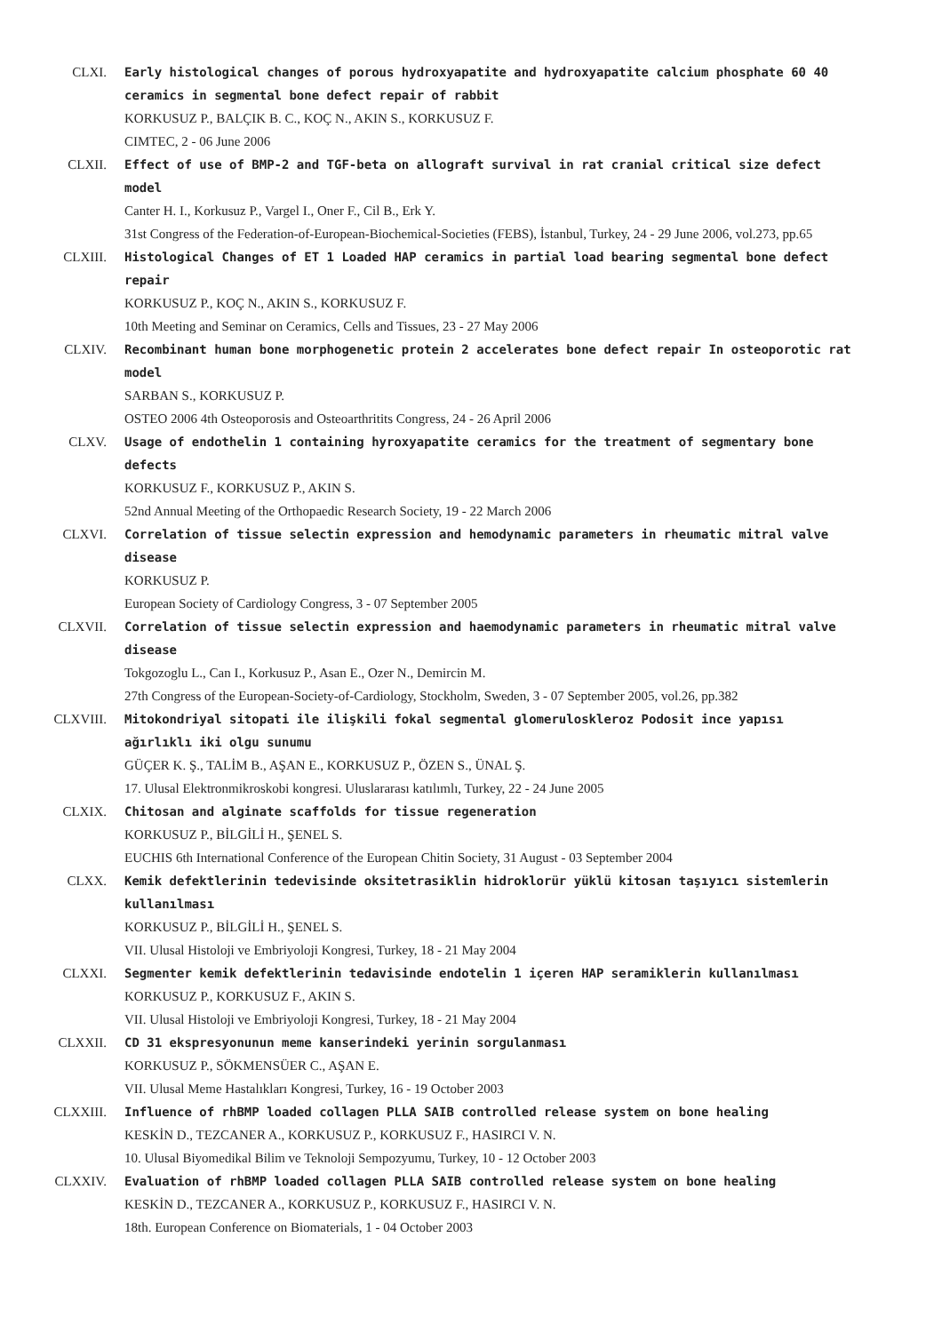CLXI. Early histological changes of porous hydroxyapatite and hydroxyapatite calcium phosphate 60 40 ceramics in segmental bone defect repair of rabbit
KORKUSUZ P., BALÇIK B. C., KOÇ N., AKIN S., KORKUSUZ F.
CIMTEC, 2 - 06 June 2006
CLXII. Effect of use of BMP-2 and TGF-beta on allograft survival in rat cranial critical size defect model
Canter H. I., Korkusuz P., Vargel I., Oner F., Cil B., Erk Y.
31st Congress of the Federation-of-European-Biochemical-Societies (FEBS), İstanbul, Turkey, 24 - 29 June 2006, vol.273, pp.65
CLXIII. Histological Changes of ET 1 Loaded HAP ceramics in partial load bearing segmental bone defect repair
KORKUSUZ P., KOÇ N., AKIN S., KORKUSUZ F.
10th Meeting and Seminar on Ceramics, Cells and Tissues, 23 - 27 May 2006
CLXIV. Recombinant human bone morphogenetic protein 2 accelerates bone defect repair In osteoporotic rat model
SARBAN S., KORKUSUZ P.
OSTEO 2006 4th Osteoporosis and Osteoarthritits Congress, 24 - 26 April 2006
CLXV. Usage of endothelin 1 containing hyroxyapatite ceramics for the treatment of segmentary bone defects
KORKUSUZ F., KORKUSUZ P., AKIN S.
52nd Annual Meeting of the Orthopaedic Research Society, 19 - 22 March 2006
CLXVI. Correlation of tissue selectin expression and hemodynamic parameters in rheumatic mitral valve disease
KORKUSUZ P.
European Society of Cardiology Congress, 3 - 07 September 2005
CLXVII. Correlation of tissue selectin expression and haemodynamic parameters in rheumatic mitral valve disease
Tokgozoglu L., Can I., Korkusuz P., Asan E., Ozer N., Demircin M.
27th Congress of the European-Society-of-Cardiology, Stockholm, Sweden, 3 - 07 September 2005, vol.26, pp.382
CLXVIII. Mitokondriyal sitopati ile ilişkili fokal segmental glomeruloskleroz Podosit ince yapısı ağırlıklı iki olgu sunumu
GÜÇER K. Ş., TALİM B., AŞAN E., KORKUSUZ P., ÖZEN S., ÜNAL Ş.
17. Ulusal Elektronmikroskobi kongresi. Uluslararası katılımlı, Turkey, 22 - 24 June 2005
CLXIX. Chitosan and alginate scaffolds for tissue regeneration
KORKUSUZ P., BİLGİLİ H., ŞENEL S.
EUCHIS 6th International Conference of the European Chitin Society, 31 August - 03 September 2004
CLXX. Kemik defektlerinin tedevisinde oksitetrasiklin hidroklorür yüklü kitosan taşıyıcı sistemlerin kullanılması
KORKUSUZ P., BİLGİLİ H., ŞENEL S.
VII. Ulusal Histoloji ve Embriyoloji Kongresi, Turkey, 18 - 21 May 2004
CLXXI. Segmenter kemik defektlerinin tedavisinde endotelin 1 içeren HAP seramiklerin kullanılması
KORKUSUZ P., KORKUSUZ F., AKIN S.
VII. Ulusal Histoloji ve Embriyoloji Kongresi, Turkey, 18 - 21 May 2004
CLXXII. CD 31 ekspresyonunun meme kanserindeki yerinin sorgulanması
KORKUSUZ P., SÖKMENSÜER C., AŞAN E.
VII. Ulusal Meme Hastalıkları Kongresi, Turkey, 16 - 19 October 2003
CLXXIII. Influence of rhBMP loaded collagen PLLA SAIB controlled release system on bone healing
KESKİN D., TEZCANER A., KORKUSUZ P., KORKUSUZ F., HASIRCI V. N.
10. Ulusal Biyomedikal Bilim ve Teknoloji Sempozyumu, Turkey, 10 - 12 October 2003
CLXXIV. Evaluation of rhBMP loaded collagen PLLA SAIB controlled release system on bone healing
KESKİN D., TEZCANER A., KORKUSUZ P., KORKUSUZ F., HASIRCI V. N.
18th. European Conference on Biomaterials, 1 - 04 October 2003